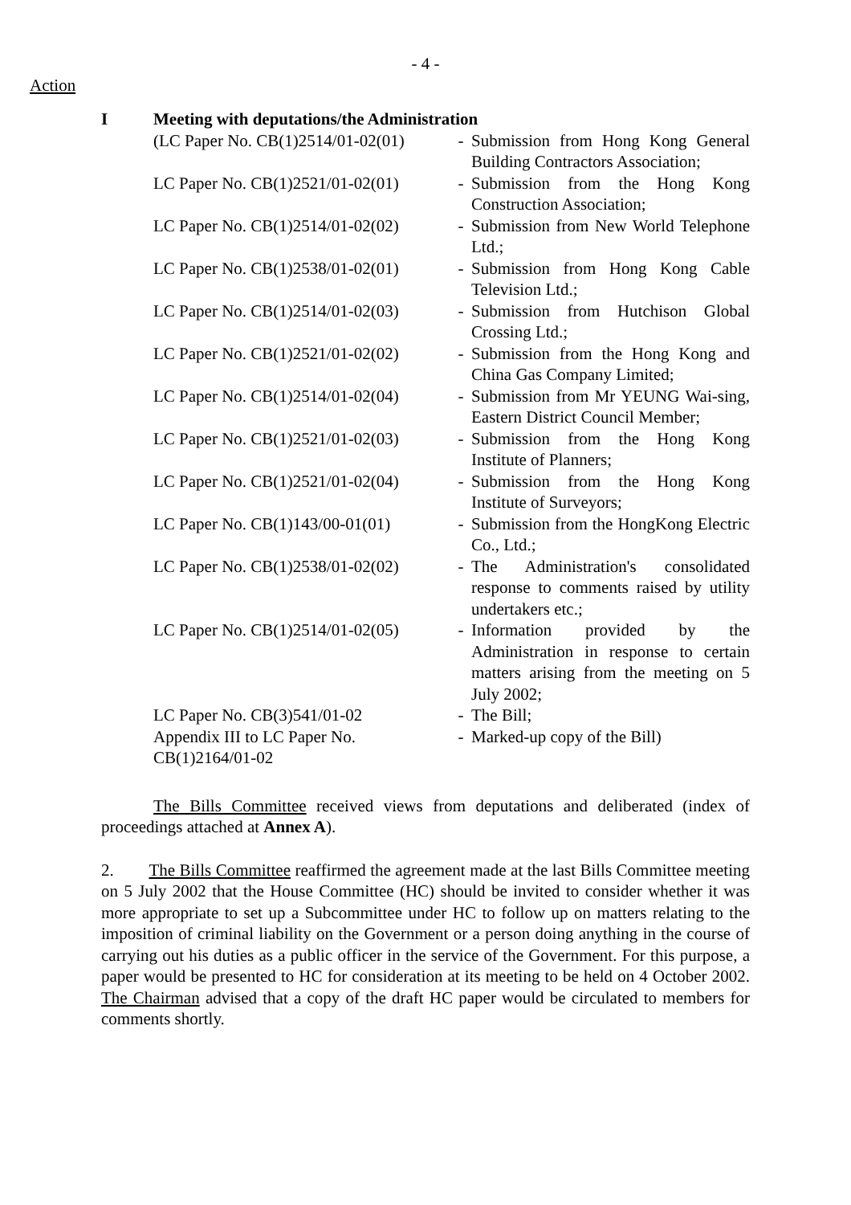- 4 -
Action
I Meeting with deputations/the Administration
| (LC Paper No. CB(1)2514/01-02(01) | - | Submission from Hong Kong General Building Contractors Association; |
| LC Paper No. CB(1)2521/01-02(01) | - | Submission from the Hong Kong Construction Association; |
| LC Paper No. CB(1)2514/01-02(02) | - | Submission from New World Telephone Ltd.; |
| LC Paper No. CB(1)2538/01-02(01) | - | Submission from Hong Kong Cable Television Ltd.; |
| LC Paper No. CB(1)2514/01-02(03) | - | Submission from Hutchison Global Crossing Ltd.; |
| LC Paper No. CB(1)2521/01-02(02) | - | Submission from the Hong Kong and China Gas Company Limited; |
| LC Paper No. CB(1)2514/01-02(04) | - | Submission from Mr YEUNG Wai-sing, Eastern District Council Member; |
| LC Paper No. CB(1)2521/01-02(03) | - | Submission from the Hong Kong Institute of Planners; |
| LC Paper No. CB(1)2521/01-02(04) | - | Submission from the Hong Kong Institute of Surveyors; |
| LC Paper No. CB(1)143/00-01(01) | - | Submission from the HongKong Electric Co., Ltd.; |
| LC Paper No. CB(1)2538/01-02(02) | - | The Administration's consolidated response to comments raised by utility undertakers etc.; |
| LC Paper No. CB(1)2514/01-02(05) | - | Information provided by the Administration in response to certain matters arising from the meeting on 5 July 2002; |
| LC Paper No. CB(3)541/01-02 | - | The Bill; |
| Appendix III to LC Paper No. CB(1)2164/01-02 | - | Marked-up copy of the Bill) |
The Bills Committee received views from deputations and deliberated (index of proceedings attached at Annex A).
2. The Bills Committee reaffirmed the agreement made at the last Bills Committee meeting on 5 July 2002 that the House Committee (HC) should be invited to consider whether it was more appropriate to set up a Subcommittee under HC to follow up on matters relating to the imposition of criminal liability on the Government or a person doing anything in the course of carrying out his duties as a public officer in the service of the Government. For this purpose, a paper would be presented to HC for consideration at its meeting to be held on 4 October 2002. The Chairman advised that a copy of the draft HC paper would be circulated to members for comments shortly.